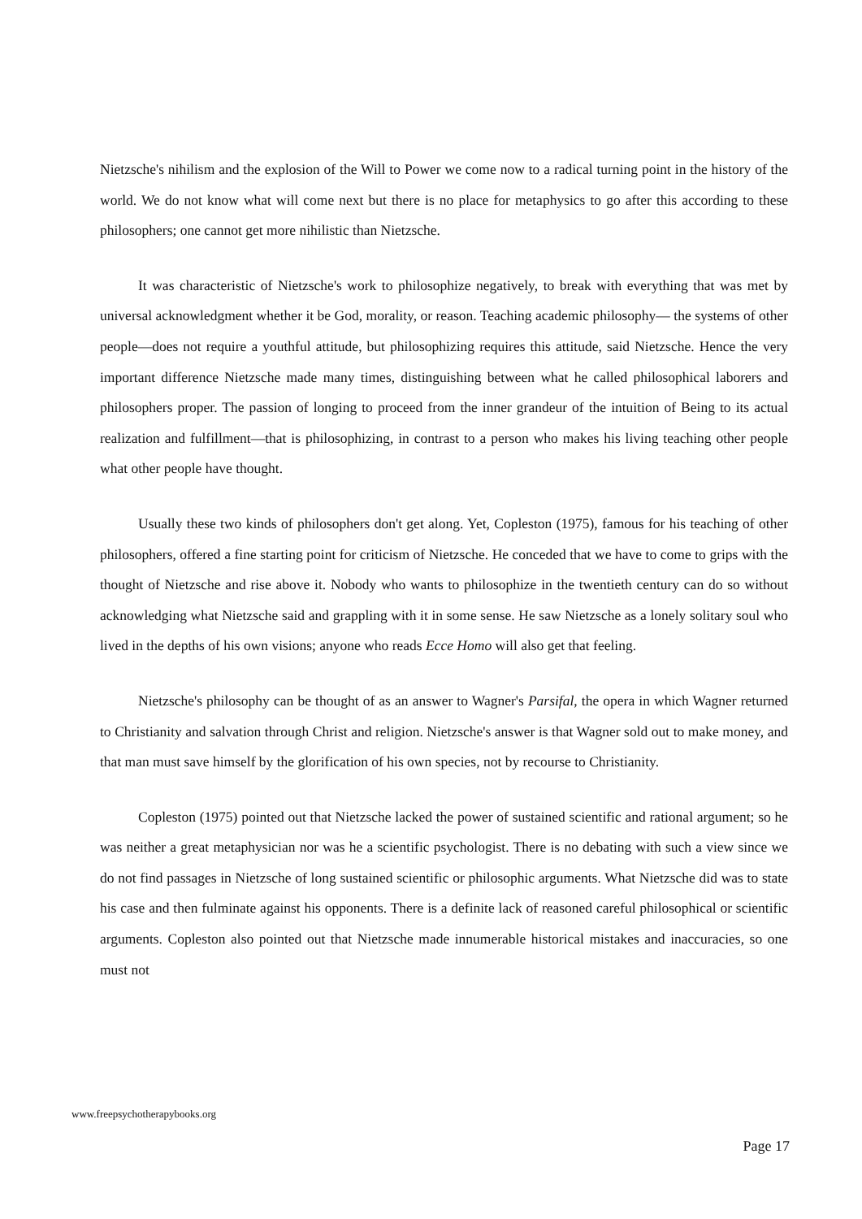Nietzsche's nihilism and the explosion of the Will to Power we come now to a radical turning point in the history of the world. We do not know what will come next but there is no place for metaphysics to go after this according to these philosophers; one cannot get more nihilistic than Nietzsche.
It was characteristic of Nietzsche's work to philosophize negatively, to break with everything that was met by universal acknowledgment whether it be God, morality, or reason. Teaching academic philosophy— the systems of other people—does not require a youthful attitude, but philosophizing requires this attitude, said Nietzsche. Hence the very important difference Nietzsche made many times, distinguishing between what he called philosophical laborers and philosophers proper. The passion of longing to proceed from the inner grandeur of the intuition of Being to its actual realization and fulfillment—that is philosophizing, in contrast to a person who makes his living teaching other people what other people have thought.
Usually these two kinds of philosophers don't get along. Yet, Copleston (1975), famous for his teaching of other philosophers, offered a fine starting point for criticism of Nietzsche. He conceded that we have to come to grips with the thought of Nietzsche and rise above it. Nobody who wants to philosophize in the twentieth century can do so without acknowledging what Nietzsche said and grappling with it in some sense. He saw Nietzsche as a lonely solitary soul who lived in the depths of his own visions; anyone who reads Ecce Homo will also get that feeling.
Nietzsche's philosophy can be thought of as an answer to Wagner's Parsifal, the opera in which Wagner returned to Christianity and salvation through Christ and religion. Nietzsche's answer is that Wagner sold out to make money, and that man must save himself by the glorification of his own species, not by recourse to Christianity.
Copleston (1975) pointed out that Nietzsche lacked the power of sustained scientific and rational argument; so he was neither a great metaphysician nor was he a scientific psychologist. There is no debating with such a view since we do not find passages in Nietzsche of long sustained scientific or philosophic arguments. What Nietzsche did was to state his case and then fulminate against his opponents. There is a definite lack of reasoned careful philosophical or scientific arguments. Copleston also pointed out that Nietzsche made innumerable historical mistakes and inaccuracies, so one must not
www.freepsychotherapybooks.org
Page 17